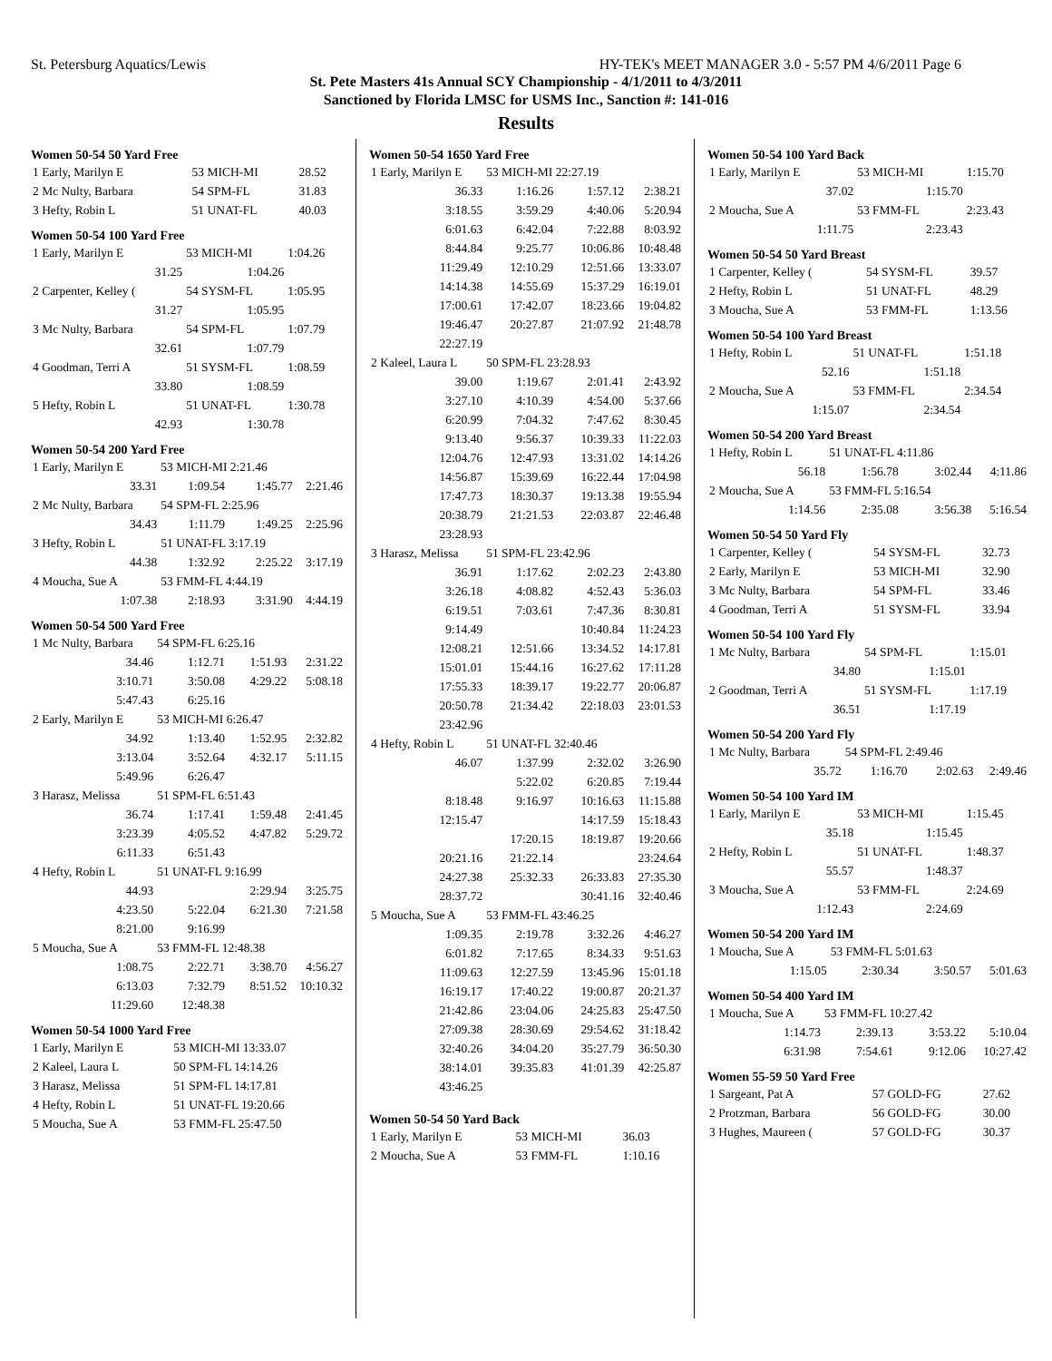St. Petersburg Aquatics/Lewis HY-TEK's MEET MANAGER 3.0 - 5:57 PM 4/6/2011 Page 6
St. Pete Masters 41s Annual SCY Championship - 4/1/2011 to 4/3/2011
Sanctioned by Florida LMSC for USMS Inc., Sanction #: 141-016
Results
Women 50-54 50 Yard Free
| 1 Early, Marilyn E | 53 MICH-MI | 28.52 |
| 2 Mc Nulty, Barbara | 54 SPM-FL | 31.83 |
| 3 Hefty, Robin L | 51 UNAT-FL | 40.03 |
Women 50-54 100 Yard Free
| 1 Early, Marilyn E | 53 MICH-MI | 1:04.26 |
| 31.25 | 1:04.26 | |
| 2 Carpenter, Kelley ( | 54 SYSM-FL | 1:05.95 |
| 31.27 | 1:05.95 | |
| 3 Mc Nulty, Barbara | 54 SPM-FL | 1:07.79 |
| 32.61 | 1:07.79 | |
| 4 Goodman, Terri A | 51 SYSM-FL | 1:08.59 |
| 33.80 | 1:08.59 | |
| 5 Hefty, Robin L | 51 UNAT-FL | 1:30.78 |
| 42.93 | 1:30.78 | |
Women 50-54 200 Yard Free
| 1 Early, Marilyn E | 53 MICH-MI 2:21.46 | | |
| 33.31 | 1:09.54 | 1:45.77 | 2:21.46 |
| 2 Mc Nulty, Barbara | 54 SPM-FL 2:25.96 | | |
| 34.43 | 1:11.79 | 1:49.25 | 2:25.96 |
| 3 Hefty, Robin L | 51 UNAT-FL 3:17.19 | | |
| 44.38 | 1:32.92 | 2:25.22 | 3:17.19 |
| 4 Moucha, Sue A | 53 FMM-FL 4:44.19 | | |
| 1:07.38 | 2:18.93 | 3:31.90 | 4:44.19 |
Women 50-54 500 Yard Free
| 1 Mc Nulty, Barbara | 54 SPM-FL 6:25.16 | | |
| 34.46 | 1:12.71 | 1:51.93 | 2:31.22 |
| 3:10.71 | 3:50.08 | 4:29.22 | 5:08.18 |
| 5:47.43 | 6:25.16 | | |
| 2 Early, Marilyn E | 53 MICH-MI 6:26.47 | | |
| 34.92 | 1:13.40 | 1:52.95 | 2:32.82 |
| 3:13.04 | 3:52.64 | 4:32.17 | 5:11.15 |
| 5:49.96 | 6:26.47 | | |
| 3 Harasz, Melissa | 51 SPM-FL 6:51.43 | | |
| 36.74 | 1:17.41 | 1:59.48 | 2:41.45 |
| 3:23.39 | 4:05.52 | 4:47.82 | 5:29.72 |
| 6:11.33 | 6:51.43 | | |
| 4 Hefty, Robin L | 51 UNAT-FL 9:16.99 | | |
| 44.93 | | 2:29.94 | 3:25.75 |
| 4:23.50 | 5:22.04 | 6:21.30 | 7:21.58 |
| 8:21.00 | 9:16.99 | | |
| 5 Moucha, Sue A | 53 FMM-FL 12:48.38 | | |
| 1:08.75 | 2:22.71 | 3:38.70 | 4:56.27 |
| 6:13.03 | 7:32.79 | 8:51.52 | 10:10.32 |
| 11:29.60 | 12:48.38 | | |
Women 50-54 1000 Yard Free
| 1 Early, Marilyn E | 53 MICH-MI 13:33.07 |
| 2 Kaleel, Laura L | 50 SPM-FL 14:14.26 |
| 3 Harasz, Melissa | 51 SPM-FL 14:17.81 |
| 4 Hefty, Robin L | 51 UNAT-FL 19:20.66 |
| 5 Moucha, Sue A | 53 FMM-FL 25:47.50 |
Women 50-54 1650 Yard Free
| 1 Early, Marilyn E | 53 MICH-MI 22:27.19 | | |
| 36.33 | 1:16.26 | 1:57.12 | 2:38.21 |
| 3:18.55 | 3:59.29 | 4:40.06 | 5:20.94 |
| 6:01.63 | 6:42.04 | 7:22.88 | 8:03.92 |
| 8:44.84 | 9:25.77 | 10:06.86 | 10:48.48 |
| 11:29.49 | 12:10.29 | 12:51.66 | 13:33.07 |
| 14:14.38 | 14:55.69 | 15:37.29 | 16:19.01 |
| 17:00.61 | 17:42.07 | 18:23.66 | 19:04.82 |
| 19:46.47 | 20:27.87 | 21:07.92 | 21:48.78 |
| 22:27.19 | | | |
| 2 Kaleel, Laura L | 50 SPM-FL 23:28.93 | | |
| 39.00 | 1:19.67 | 2:01.41 | 2:43.92 |
| 3:27.10 | 4:10.39 | 4:54.00 | 5:37.66 |
| 6:20.99 | 7:04.32 | 7:47.62 | 8:30.45 |
| 9:13.40 | 9:56.37 | 10:39.33 | 11:22.03 |
| 12:04.76 | 12:47.93 | 13:31.02 | 14:14.26 |
| 14:56.87 | 15:39.69 | 16:22.44 | 17:04.98 |
| 17:47.73 | 18:30.37 | 19:13.38 | 19:55.94 |
| 20:38.79 | 21:21.53 | 22:03.87 | 22:46.48 |
| 23:28.93 | | | |
| 3 Harasz, Melissa | 51 SPM-FL 23:42.96 | | |
| 36.91 | 1:17.62 | 2:02.23 | 2:43.80 |
| 3:26.18 | 4:08.82 | 4:52.43 | 5:36.03 |
| 6:19.51 | 7:03.61 | 7:47.36 | 8:30.81 |
| 9:14.49 | | 10:40.84 | 11:24.23 |
| 12:08.21 | 12:51.66 | 13:34.52 | 14:17.81 |
| 15:01.01 | 15:44.16 | 16:27.62 | 17:11.28 |
| 17:55.33 | 18:39.17 | 19:22.77 | 20:06.87 |
| 20:50.78 | 21:34.42 | 22:18.03 | 23:01.53 |
| 23:42.96 | | | |
| 4 Hefty, Robin L | 51 UNAT-FL 32:40.46 | | |
| 46.07 | 1:37.99 | 2:32.02 | 3:26.90 |
| | 5:22.02 | 6:20.85 | 7:19.44 |
| 8:18.48 | 9:16.97 | 10:16.63 | 11:15.88 |
| 12:15.47 | | 14:17.59 | 15:18.43 |
| | 17:20.15 | 18:19.87 | 19:20.66 |
| 20:21.16 | 21:22.14 | | 23:24.64 |
| 24:27.38 | 25:32.33 | 26:33.83 | 27:35.30 |
| 28:37.72 | | 30:41.16 | 32:40.46 |
| 5 Moucha, Sue A | 53 FMM-FL 43:46.25 | | |
| 1:09.35 | 2:19.78 | 3:32.26 | 4:46.27 |
| 6:01.82 | 7:17.65 | 8:34.33 | 9:51.63 |
| 11:09.63 | 12:27.59 | 13:45.96 | 15:01.18 |
| 16:19.17 | 17:40.22 | 19:00.87 | 20:21.37 |
| 21:42.86 | 23:04.06 | 24:25.83 | 25:47.50 |
| 27:09.38 | 28:30.69 | 29:54.62 | 31:18.42 |
| 32:40.26 | 34:04.20 | 35:27.79 | 36:50.30 |
| 38:14.01 | 39:35.83 | 41:01.39 | 42:25.87 |
| 43:46.25 | | | |
Women 50-54 50 Yard Back
| 1 Early, Marilyn E | 53 MICH-MI | 36.03 |
| 2 Moucha, Sue A | 53 FMM-FL | 1:10.16 |
Women 50-54 100 Yard Back
| 1 Early, Marilyn E | 53 MICH-MI | 1:15.70 |
| 37.02 | 1:15.70 | |
| 2 Moucha, Sue A | 53 FMM-FL | 2:23.43 |
| 1:11.75 | 2:23.43 | |
Women 50-54 50 Yard Breast
| 1 Carpenter, Kelley ( | 54 SYSM-FL | 39.57 |
| 2 Hefty, Robin L | 51 UNAT-FL | 48.29 |
| 3 Moucha, Sue A | 53 FMM-FL | 1:13.56 |
Women 50-54 100 Yard Breast
| 1 Hefty, Robin L | 51 UNAT-FL | 1:51.18 |
| 52.16 | 1:51.18 | |
| 2 Moucha, Sue A | 53 FMM-FL | 2:34.54 |
| 1:15.07 | 2:34.54 | |
Women 50-54 200 Yard Breast
| 1 Hefty, Robin L | 51 UNAT-FL 4:11.86 | | |
| 56.18 | 1:56.78 | 3:02.44 | 4:11.86 |
| 2 Moucha, Sue A | 53 FMM-FL 5:16.54 | | |
| 1:14.56 | 2:35.08 | 3:56.38 | 5:16.54 |
Women 50-54 50 Yard Fly
| 1 Carpenter, Kelley ( | 54 SYSM-FL | 32.73 |
| 2 Early, Marilyn E | 53 MICH-MI | 32.90 |
| 3 Mc Nulty, Barbara | 54 SPM-FL | 33.46 |
| 4 Goodman, Terri A | 51 SYSM-FL | 33.94 |
Women 50-54 100 Yard Fly
| 1 Mc Nulty, Barbara | 54 SPM-FL | 1:15.01 |
| 34.80 | 1:15.01 | |
| 2 Goodman, Terri A | 51 SYSM-FL | 1:17.19 |
| 36.51 | 1:17.19 | |
Women 50-54 200 Yard Fly
| 1 Mc Nulty, Barbara | 54 SPM-FL 2:49.46 | | |
| 35.72 | 1:16.70 | 2:02.63 | 2:49.46 |
Women 50-54 100 Yard IM
| 1 Early, Marilyn E | 53 MICH-MI | 1:15.45 |
| 35.18 | 1:15.45 | |
| 2 Hefty, Robin L | 51 UNAT-FL | 1:48.37 |
| 55.57 | 1:48.37 | |
| 3 Moucha, Sue A | 53 FMM-FL | 2:24.69 |
| 1:12.43 | 2:24.69 | |
Women 50-54 200 Yard IM
| 1 Moucha, Sue A | 53 FMM-FL 5:01.63 | | |
| 1:15.05 | 2:30.34 | 3:50.57 | 5:01.63 |
Women 50-54 400 Yard IM
| 1 Moucha, Sue A | 53 FMM-FL 10:27.42 | | |
| 1:14.73 | 2:39.13 | 3:53.22 | 5:10.04 |
| 6:31.98 | 7:54.61 | 9:12.06 | 10:27.42 |
Women 55-59 50 Yard Free
| 1 Sargeant, Pat A | 57 GOLD-FG | 27.62 |
| 2 Protzman, Barbara | 56 GOLD-FG | 30.00 |
| 3 Hughes, Maureen ( | 57 GOLD-FG | 30.37 |